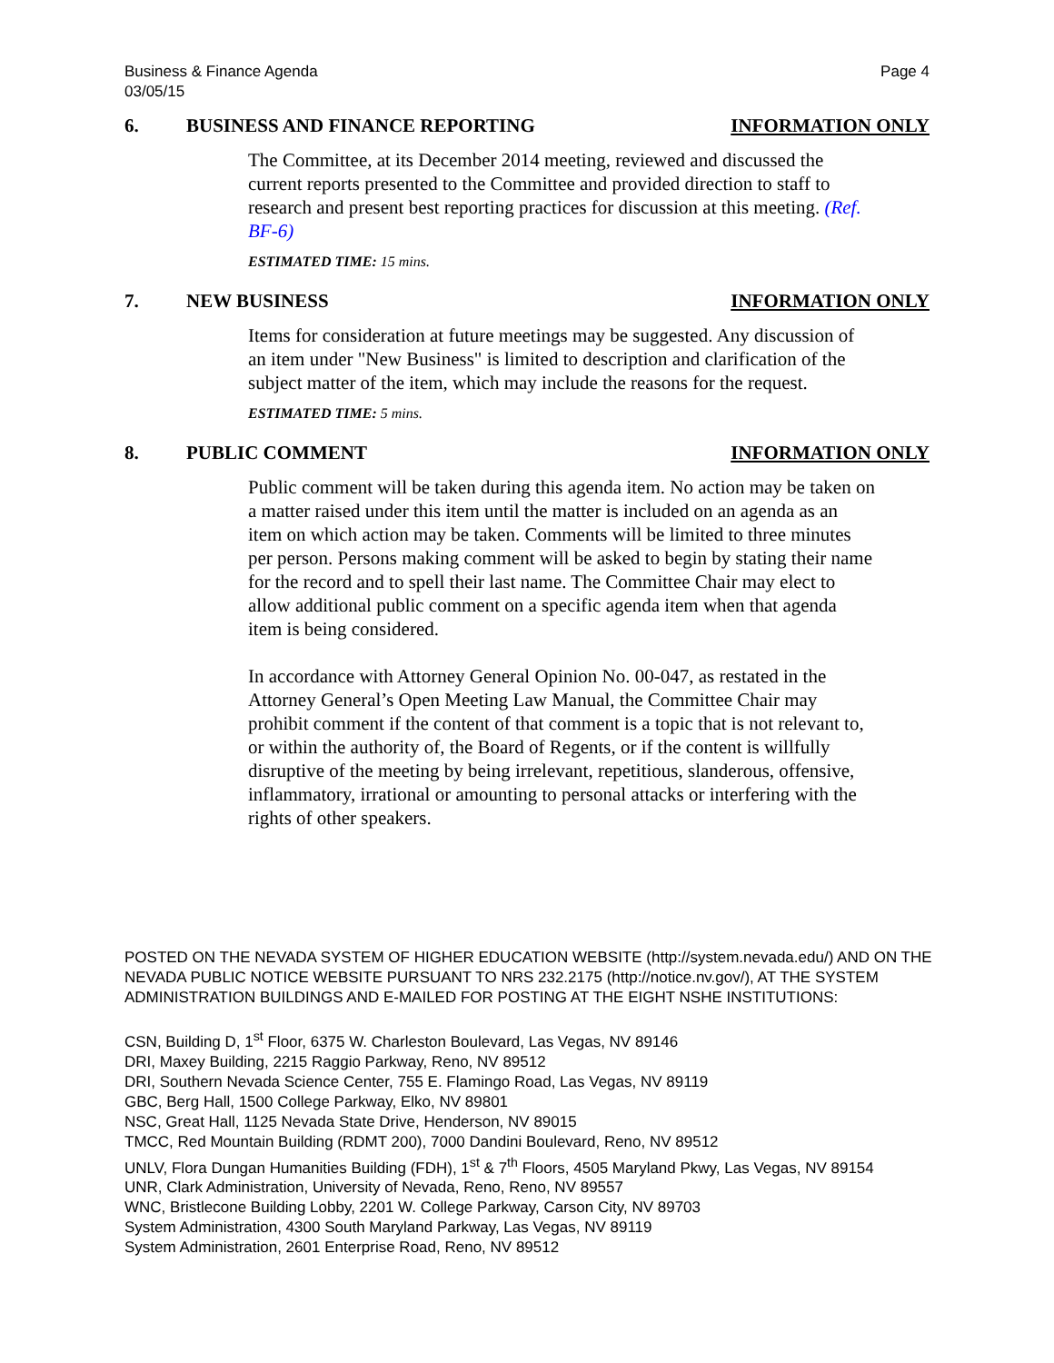Business & Finance Agenda
03/05/15 Page 4
6. BUSINESS AND FINANCE REPORTING INFORMATION ONLY
The Committee, at its December 2014 meeting, reviewed and discussed the current reports presented to the Committee and provided direction to staff to research and present best reporting practices for discussion at this meeting. (Ref. BF-6)
ESTIMATED TIME: 15 mins.
7. NEW BUSINESS INFORMATION ONLY
Items for consideration at future meetings may be suggested. Any discussion of an item under "New Business" is limited to description and clarification of the subject matter of the item, which may include the reasons for the request.
ESTIMATED TIME: 5 mins.
8. PUBLIC COMMENT INFORMATION ONLY
Public comment will be taken during this agenda item. No action may be taken on a matter raised under this item until the matter is included on an agenda as an item on which action may be taken. Comments will be limited to three minutes per person. Persons making comment will be asked to begin by stating their name for the record and to spell their last name. The Committee Chair may elect to allow additional public comment on a specific agenda item when that agenda item is being considered.
In accordance with Attorney General Opinion No. 00-047, as restated in the Attorney General’s Open Meeting Law Manual, the Committee Chair may prohibit comment if the content of that comment is a topic that is not relevant to, or within the authority of, the Board of Regents, or if the content is willfully disruptive of the meeting by being irrelevant, repetitious, slanderous, offensive, inflammatory, irrational or amounting to personal attacks or interfering with the rights of other speakers.
POSTED ON THE NEVADA SYSTEM OF HIGHER EDUCATION WEBSITE (http://system.nevada.edu/) AND ON THE NEVADA PUBLIC NOTICE WEBSITE PURSUANT TO NRS 232.2175 (http://notice.nv.gov/), AT THE SYSTEM ADMINISTRATION BUILDINGS AND E-MAILED FOR POSTING AT THE EIGHT NSHE INSTITUTIONS:
CSN, Building D, 1<sup>st</sup> Floor, 6375 W. Charleston Boulevard, Las Vegas, NV 89146
DRI, Maxey Building, 2215 Raggio Parkway, Reno, NV 89512
DRI, Southern Nevada Science Center, 755 E. Flamingo Road, Las Vegas, NV 89119
GBC, Berg Hall, 1500 College Parkway, Elko, NV 89801
NSC, Great Hall, 1125 Nevada State Drive, Henderson, NV 89015
TMCC, Red Mountain Building (RDMT 200), 7000 Dandini Boulevard, Reno, NV 89512
UNLV, Flora Dungan Humanities Building (FDH), 1<sup>st</sup> & 7<sup>th</sup> Floors, 4505 Maryland Pkwy, Las Vegas, NV 89154
UNR, Clark Administration, University of Nevada, Reno, Reno, NV 89557
WNC, Bristlecone Building Lobby, 2201 W. College Parkway, Carson City, NV 89703
System Administration, 4300 South Maryland Parkway, Las Vegas, NV 89119
System Administration, 2601 Enterprise Road, Reno, NV 89512